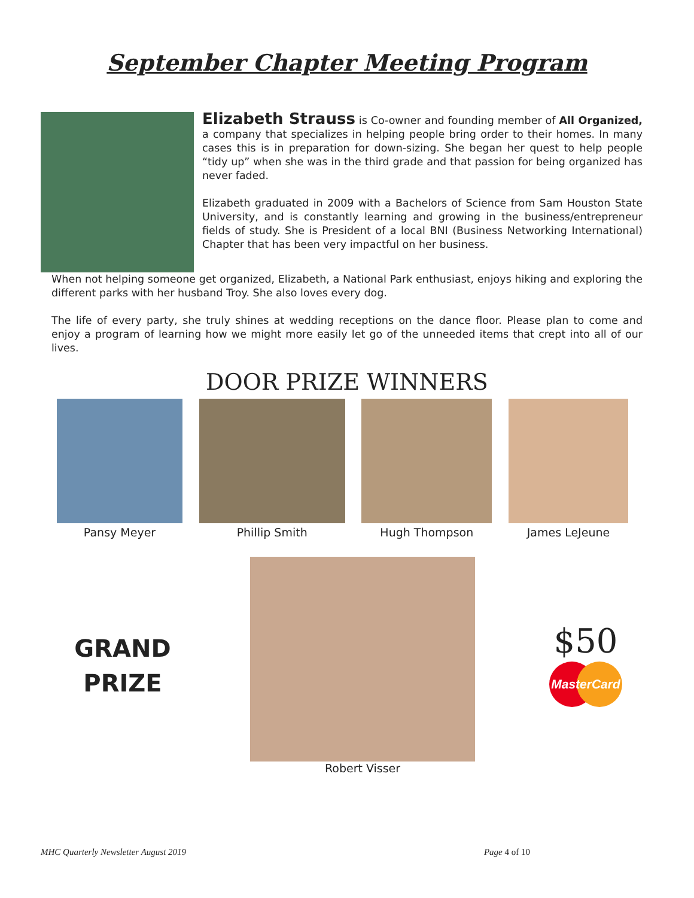September Chapter Meeting Program
Elizabeth Strauss is Co-owner and founding member of All Organized, a company that specializes in helping people bring order to their homes. In many cases this is in preparation for down-sizing. She began her quest to help people “tidy up” when she was in the third grade and that passion for being organized has never faded.
Elizabeth graduated in 2009 with a Bachelors of Science from Sam Houston State University, and is constantly learning and growing in the business/entrepreneur fields of study. She is President of a local BNI (Business Networking International) Chapter that has been very impactful on her business.
When not helping someone get organized, Elizabeth, a National Park enthusiast, enjoys hiking and exploring the different parks with her husband Troy. She also loves every dog.
The life of every party, she truly shines at wedding receptions on the dance floor. Please plan to come and enjoy a program of learning how we might more easily let go of the unneeded items that crept into all of our lives.
DOOR PRIZE WINNERS
Pansy Meyer Phillip Smith Hugh Thompson James LeJeune
GRAND
PRIZE
Robert Visser
$50
MasterCard
MHC Quarterly Newsletter August 2019 Page 4 of 10